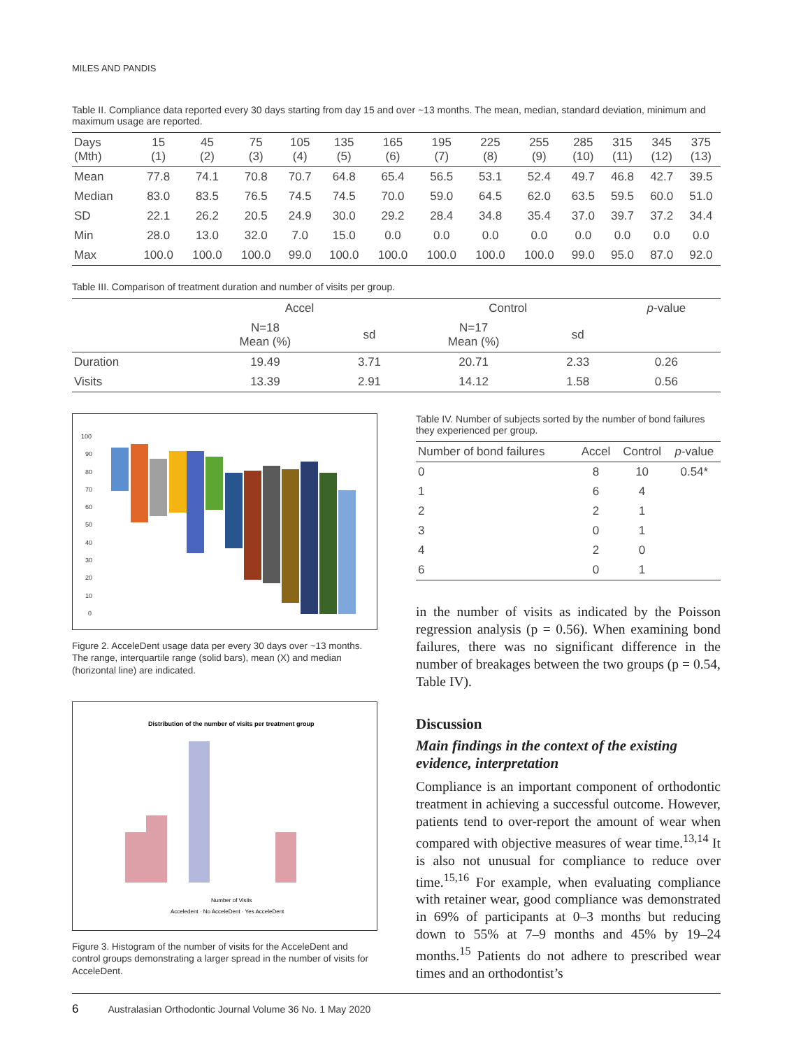MILES AND PANDIS
Table II. Compliance data reported every 30 days starting from day 15 and over ~13 months. The mean, median, standard deviation, minimum and maximum usage are reported.
| Days (Mth) | 15 (1) | 45 (2) | 75 (3) | 105 (4) | 135 (5) | 165 (6) | 195 (7) | 225 (8) | 255 (9) | 285 (10) | 315 (11) | 345 (12) | 375 (13) |
| --- | --- | --- | --- | --- | --- | --- | --- | --- | --- | --- | --- | --- | --- |
| Mean | 77.8 | 74.1 | 70.8 | 70.7 | 64.8 | 65.4 | 56.5 | 53.1 | 52.4 | 49.7 | 46.8 | 42.7 | 39.5 |
| Median | 83.0 | 83.5 | 76.5 | 74.5 | 74.5 | 70.0 | 59.0 | 64.5 | 62.0 | 63.5 | 59.5 | 60.0 | 51.0 |
| SD | 22.1 | 26.2 | 20.5 | 24.9 | 30.0 | 29.2 | 28.4 | 34.8 | 35.4 | 37.0 | 39.7 | 37.2 | 34.4 |
| Min | 28.0 | 13.0 | 32.0 | 7.0 | 15.0 | 0.0 | 0.0 | 0.0 | 0.0 | 0.0 | 0.0 | 0.0 | 0.0 |
| Max | 100.0 | 100.0 | 100.0 | 99.0 | 100.0 | 100.0 | 100.0 | 100.0 | 100.0 | 99.0 | 95.0 | 87.0 | 92.0 |
Table III. Comparison of treatment duration and number of visits per group.
| | Accel | | Control | | p -value |
| --- | --- | --- | --- | --- | --- |
| | N=18 Mean (%) | sd | N=17 Mean (%) | sd | |
| Duration | 19.49 | 3.71 | 20.71 | 2.33 | 0.26 |
| Visits | 13.39 | 2.91 | 14.12 | 1.58 | 0.56 |
100
90
80
70
60
50
40
30
20
10
0
Figure 2. AcceleDent usage data per every 30 days over ~13 months. The range, interquartile range (solid bars), mean (X) and median (horizontal line) are indicated.
Distribution of the number of visits per treatment group
Number of Visits
Acceledent · No AcceleDent · Yes AcceleDent
Figure 3. Histogram of the number of visits for the AcceleDent and control groups demonstrating a larger spread in the number of visits for AcceleDent.
Table IV. Number of subjects sorted by the number of bond failures they experienced per group.
| Number of bond failures | Accel | Control | p -value |
| --- | --- | --- | --- |
| 0 | 8 | 10 | 0.54* |
| 1 | 6 | 4 | |
| 2 | 2 | 1 | |
| 3 | 0 | 1 | |
| 4 | 2 | 0 | |
| 6 | 0 | 1 | |
in the number of visits as indicated by the Poisson regression analysis (p = 0.56). When examining bond failures, there was no significant difference in the number of breakages between the two groups (p = 0.54, Table IV).
Discussion
Main findings in the context of the existing evidence, interpretation
Compliance is an important component of orthodontic treatment in achieving a successful outcome. However, patients tend to over-report the amount of wear when compared with objective measures of wear time.<sup>13,14</sup> It is also not unusual for compliance to reduce over time.<sup>15,16</sup> For example, when evaluating compliance with retainer wear, good compliance was demonstrated in 69% of participants at 0–3 months but reducing down to 55% at 7–9 months and 45% by 19–24 months.<sup>15</sup> Patients do not adhere to prescribed wear times and an orthodontist’s
6 Australasian Orthodontic Journal Volume 36 No. 1 May 2020